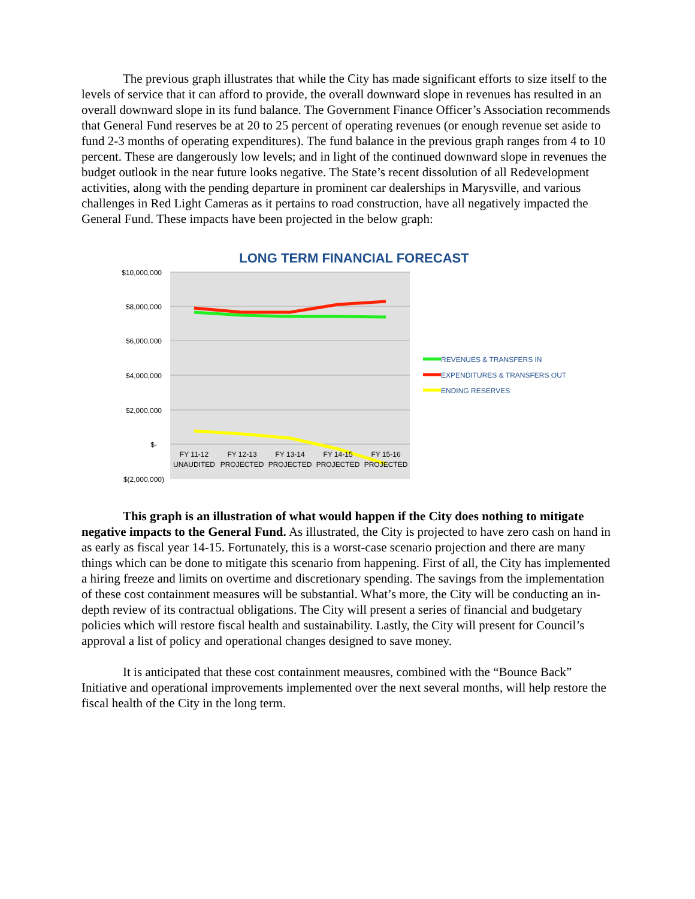The previous graph illustrates that while the City has made significant efforts to size itself to the levels of service that it can afford to provide, the overall downward slope in revenues has resulted in an overall downward slope in its fund balance. The Government Finance Officer’s Association recommends that General Fund reserves be at 20 to 25 percent of operating revenues (or enough revenue set aside to fund 2-3 months of operating expenditures). The fund balance in the previous graph ranges from 4 to 10 percent. These are dangerously low levels; and in light of the continued downward slope in revenues the budget outlook in the near future looks negative. The State’s recent dissolution of all Redevelopment activities, along with the pending departure in prominent car dealerships in Marysville, and various challenges in Red Light Cameras as it pertains to road construction, have all negatively impacted the General Fund. These impacts have been projected in the below graph:
LONG TERM FINANCIAL FORECAST
$10,000,000
$8,000,000
$6,000,000
$4,000,000
$2,000,000
$-
$(2,000,000)
FY 11-12
FY 12-13
FY 13-14
FY 14-15
FY 15-16
UNAUDITED
PROJECTED
PROJECTED
PROJECTED
PROJECTED
REVENUES & TRANSFERS IN
EXPENDITURES & TRANSFERS OUT
ENDING RESERVES
This graph is an illustration of what would happen if the City does nothing to mitigate negative impacts to the General Fund. As illustrated, the City is projected to have zero cash on hand in as early as fiscal year 14-15. Fortunately, this is a worst-case scenario projection and there are many things which can be done to mitigate this scenario from happening. First of all, the City has implemented a hiring freeze and limits on overtime and discretionary spending. The savings from the implementation of these cost containment measures will be substantial. What’s more, the City will be conducting an in-depth review of its contractual obligations. The City will present a series of financial and budgetary policies which will restore fiscal health and sustainability. Lastly, the City will present for Council’s approval a list of policy and operational changes designed to save money.
It is anticipated that these cost containment meausres, combined with the “Bounce Back” Initiative and operational improvements implemented over the next several months, will help restore the fiscal health of the City in the long term.